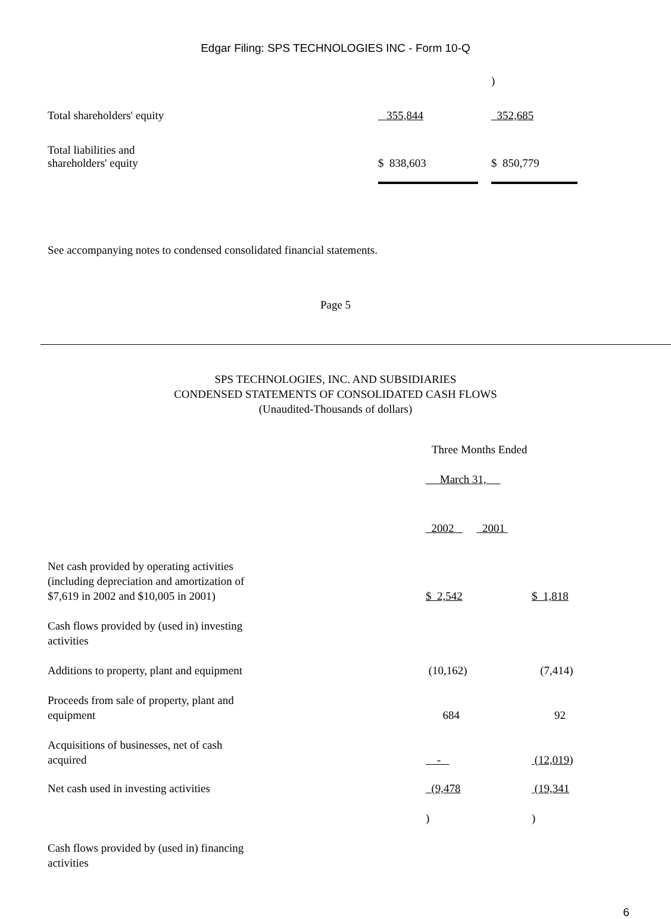Edgar Filing: SPS TECHNOLOGIES INC - Form 10-Q
| | | ) |
| Total shareholders' equity | 355,844 | 352,685 |
| Total liabilities and shareholders' equity | $ 838,603 | $ 850,779 |
See accompanying notes to condensed consolidated financial statements.
Page 5
SPS TECHNOLOGIES, INC. AND SUBSIDIARIES
CONDENSED STATEMENTS OF CONSOLIDATED CASH FLOWS
(Unaudited-Thousands of dollars)
Three Months Ended
March 31,
2002 2001
| Net cash provided by operating activities (including depreciation and amortization of $7,619 in 2002 and $10,005 in 2001) | $ 2,542 | $ 1,818 |
| Cash flows provided by (used in) investing activities | | |
| Additions to property, plant and equipment | (10,162) | (7,414) |
| Proceeds from sale of property, plant and equipment | 684 | 92 |
| Acquisitions of businesses, net of cash acquired | - | (12,019 ) |
| Net cash used in investing activities | (9,478 | (19,341 |
| | ) | ) |
| Cash flows provided by (used in) financing activities | | |
6